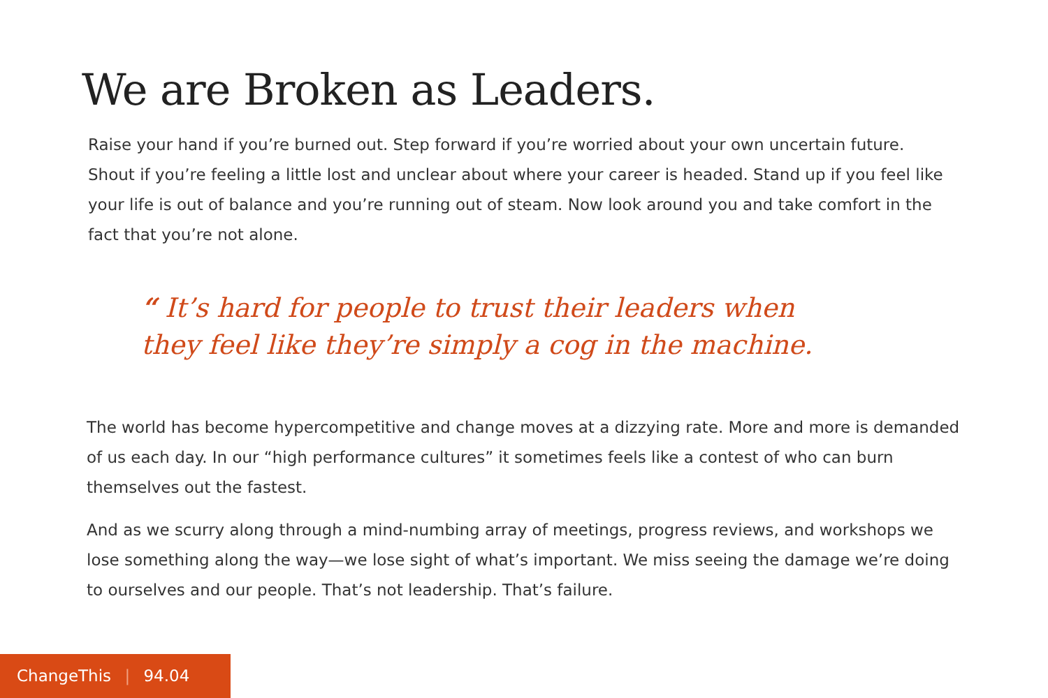We are Broken as Leaders.
Raise your hand if you’re burned out. Step forward if you’re worried about your own uncertain future. Shout if you’re feeling a little lost and unclear about where your career is headed. Stand up if you feel like your life is out of balance and you’re running out of steam. Now look around you and take comfort in the fact that you’re not alone.
“ It’s hard for people to trust their leaders when they feel like they’re simply a cog in the machine.
The world has become hypercompetitive and change moves at a dizzying rate. More and more is demanded of us each day. In our “high performance cultures” it sometimes feels like a contest of who can burn themselves out the fastest.
And as we scurry along through a mind-numbing array of meetings, progress reviews, and workshops we lose something along the way—we lose sight of what’s important. We miss seeing the damage we’re doing to ourselves and our people. That’s not leadership. That’s failure.
ChangeThis | 94.04